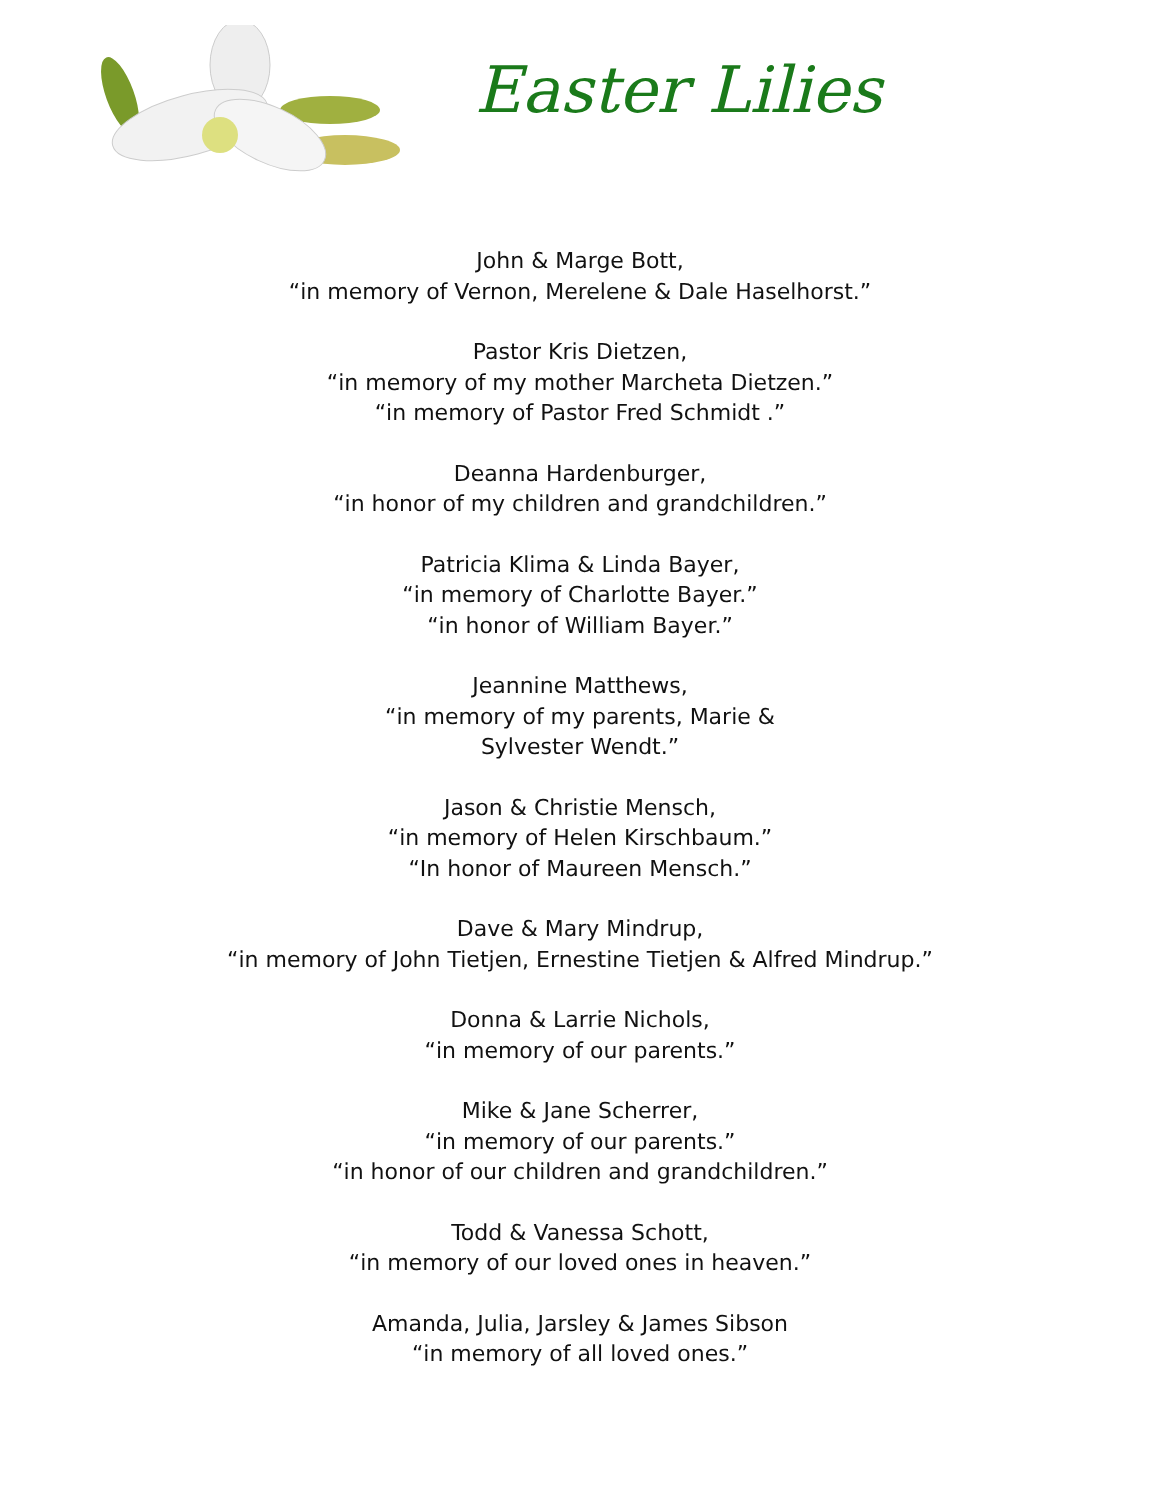Easter Lilies
John & Marge Bott,
“in memory of Vernon, Merelene & Dale Haselhorst.”
Pastor Kris Dietzen,
“in memory of my mother Marcheta Dietzen.”
“in memory of Pastor Fred Schmidt .”
Deanna Hardenburger,
“in honor of my children and grandchildren.”
Patricia Klima & Linda Bayer,
“in memory of Charlotte Bayer.”
“in honor of William Bayer.”
Jeannine Matthews,
“in memory of my parents, Marie &
Sylvester Wendt.”
Jason & Christie Mensch,
“in memory of Helen Kirschbaum.”
“In honor of Maureen Mensch.”
Dave & Mary Mindrup,
“in memory of John Tietjen, Ernestine Tietjen & Alfred Mindrup.”
Donna & Larrie Nichols,
“in memory of our parents.”
Mike & Jane Scherrer,
“in memory of our parents.”
“in honor of our children and grandchildren.”
Todd & Vanessa Schott,
“in memory of our loved ones in heaven.”
Amanda, Julia, Jarsley & James Sibson
“in memory of all loved ones.”